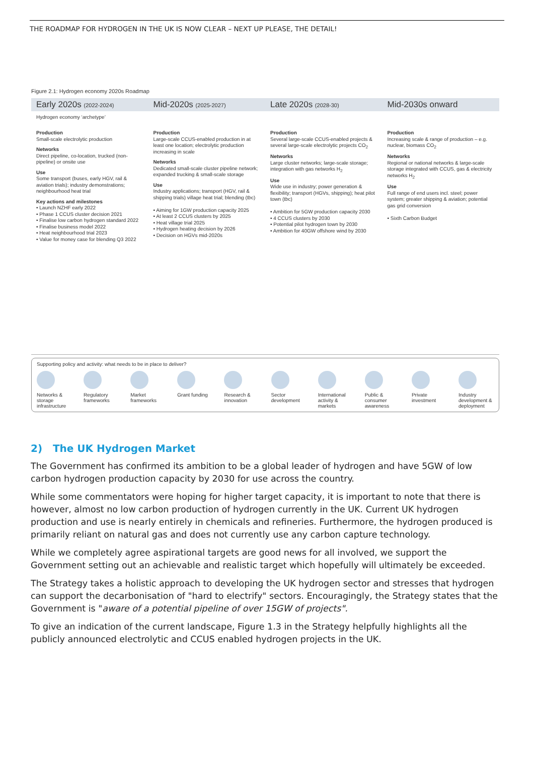THE ROADMAP FOR HYDROGEN IN THE UK IS NOW CLEAR – NEXT UP PLEASE, THE DETAIL!
Figure 2.1: Hydrogen economy 2020s Roadmap
Early 2020s (2022-2024)
Mid-2020s (2025-2027)
Late 2020s (2028-30)
Mid-2030s onward
Hydrogen economy ‘archetype’
Production
Small-scale electrolytic production
Networks
Direct pipeline, co-location, trucked (non-pipeline) or onsite use
Use
Some transport (buses, early HGV, rail & aviation trials); industry demonstrations; neighbourhood heat trial
Key actions and milestones
• Launch NZHF early 2022
• Phase 1 CCUS cluster decision 2021
• Finalise low carbon hydrogen standard 2022
• Finalise business model 2022
• Heat neighbourhood trial 2023
• Value for money case for blending Q3 2022
Production
Large-scale CCUS-enabled production in at least one location; electrolytic production increasing in scale
Networks
Dedicated small-scale cluster pipeline network; expanded trucking & small-scale storage
Use
Industry applications; transport (HGV, rail & shipping trials) village heat trial; blending (tbc)
• Aiming for 1GW production capacity 2025
• At least 2 CCUS clusters by 2025
• Heat village trial 2025
• Hydrogen heating decision by 2026
• Decision on HGVs mid-2020s
Production
Several large-scale CCUS-enabled projects & several large-scale electrolytic projects CO<sub>2</sub>
Networks
Large cluster networks; large-scale storage; integration with gas networks H<sub>2</sub>
Use
Wide use in industry; power generation & flexibility; transport (HGVs, shipping); heat pilot town (tbc)
• Ambition for 5GW production capacity 2030
• 4 CCUS clusters by 2030
• Potential pilot hydrogen town by 2030
• Ambition for 40GW offshore wind by 2030
Production
Increasing scale & range of production – e.g. nuclear, biomass CO<sub>2</sub>
Networks
Regional or national networks & large-scale storage integrated with CCUS, gas & electricity networks H<sub>2</sub>
Use
Full range of end users incl. steel; power system; greater shipping & aviation; potential gas grid conversion
• Sixth Carbon Budget
Supporting policy and activity: what needs to be in place to deliver?
Networks & storage infrastructure Regulatory frameworks Market frameworks Grant funding Research & innovation Sector development International activity & markets Public & consumer awareness Private investment Industry development & deployment
2) The UK Hydrogen Market
The Government has confirmed its ambition to be a global leader of hydrogen and have 5GW of low carbon hydrogen production capacity by 2030 for use across the country.
While some commentators were hoping for higher target capacity, it is important to note that there is however, almost no low carbon production of hydrogen currently in the UK. Current UK hydrogen production and use is nearly entirely in chemicals and refineries. Furthermore, the hydrogen produced is primarily reliant on natural gas and does not currently use any carbon capture technology.
While we completely agree aspirational targets are good news for all involved, we support the Government setting out an achievable and realistic target which hopefully will ultimately be exceeded.
The Strategy takes a holistic approach to developing the UK hydrogen sector and stresses that hydrogen can support the decarbonisation of "hard to electrify" sectors. Encouragingly, the Strategy states that the Government is "aware of a potential pipeline of over 15GW of projects".
To give an indication of the current landscape, Figure 1.3 in the Strategy helpfully highlights all the publicly announced electrolytic and CCUS enabled hydrogen projects in the UK.